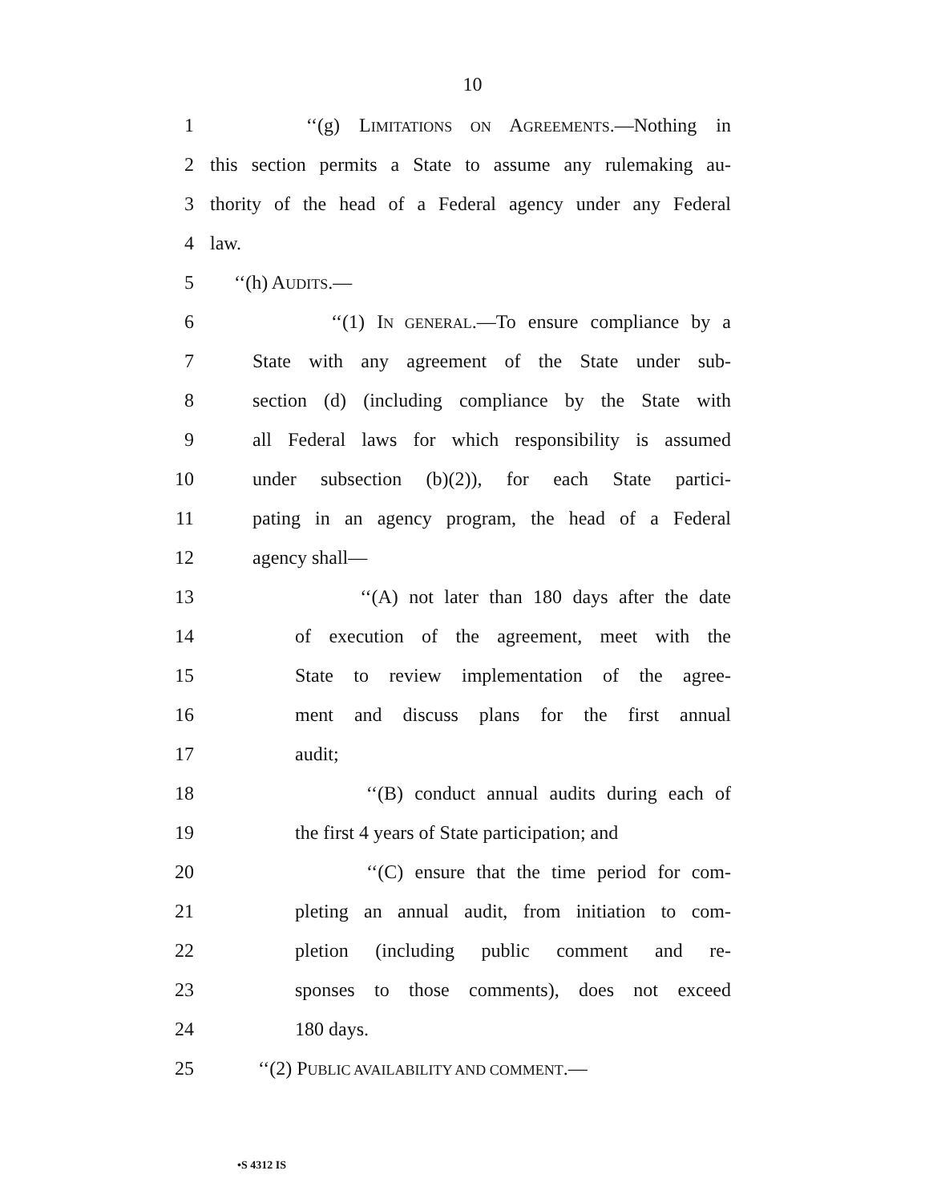10
1 ‘‘(g) LIMITATIONS ON AGREEMENTS.—Nothing in
2 this section permits a State to assume any rulemaking au-
3 thority of the head of a Federal agency under any Federal
4 law.
5 ‘‘(h) AUDITS.—
6 ‘‘(1) IN GENERAL.—To ensure compliance by a
7 State with any agreement of the State under sub-
8 section (d) (including compliance by the State with
9 all Federal laws for which responsibility is assumed
10 under subsection (b)(2)), for each State partici-
11 pating in an agency program, the head of a Federal
12 agency shall—
13 ‘‘(A) not later than 180 days after the date
14 of execution of the agreement, meet with the
15 State to review implementation of the agree-
16 ment and discuss plans for the first annual
17 audit;
18 ‘‘(B) conduct annual audits during each of
19 the first 4 years of State participation; and
20 ‘‘(C) ensure that the time period for com-
21 pleting an annual audit, from initiation to com-
22 pletion (including public comment and re-
23 sponses to those comments), does not exceed
24 180 days.
25 ‘‘(2) PUBLIC AVAILABILITY AND COMMENT.—
•S 4312 IS